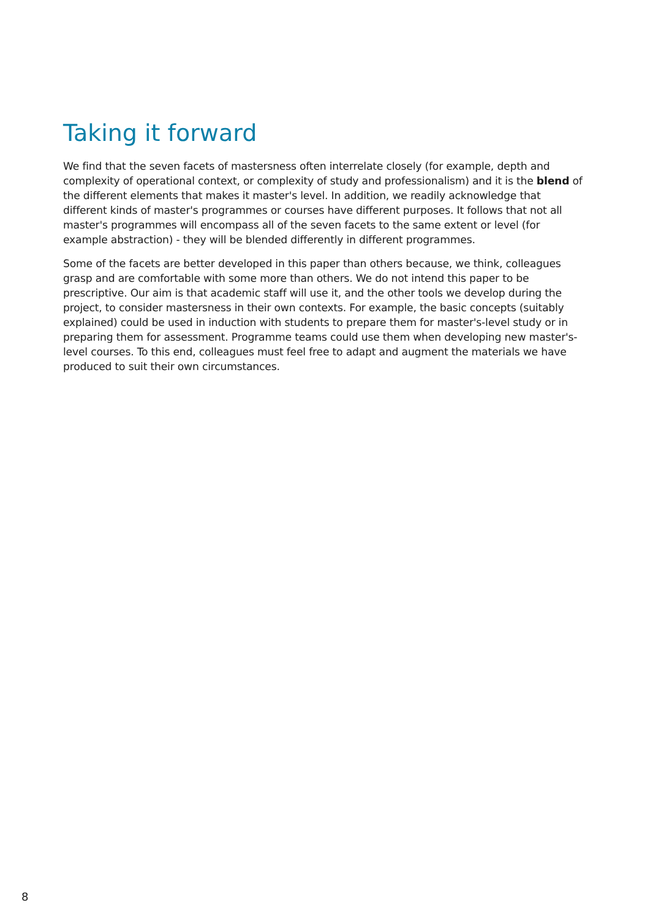Taking it forward
We find that the seven facets of mastersness often interrelate closely (for example, depth and complexity of operational context, or complexity of study and professionalism) and it is the blend of the different elements that makes it master's level. In addition, we readily acknowledge that different kinds of master's programmes or courses have different purposes. It follows that not all master's programmes will encompass all of the seven facets to the same extent or level (for example abstraction) - they will be blended differently in different programmes.
Some of the facets are better developed in this paper than others because, we think, colleagues grasp and are comfortable with some more than others. We do not intend this paper to be prescriptive. Our aim is that academic staff will use it, and the other tools we develop during the project, to consider mastersness in their own contexts. For example, the basic concepts (suitably explained) could be used in induction with students to prepare them for master's-level study or in preparing them for assessment. Programme teams could use them when developing new master's-level courses. To this end, colleagues must feel free to adapt and augment the materials we have produced to suit their own circumstances.
8